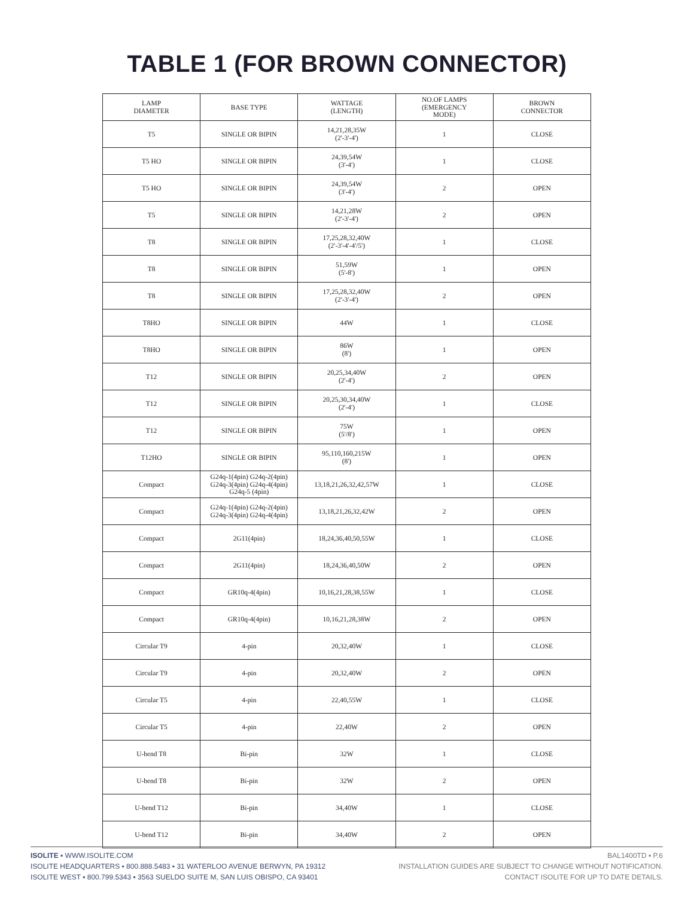TABLE 1 (FOR BROWN CONNECTOR)
| LAMP DIAMETER | BASE TYPE | WATTAGE (LENGTH) | NO.OF LAMPS (EMERGENCY MODE) | BROWN CONNECTOR |
| --- | --- | --- | --- | --- |
| T5 | SINGLE OR BIPIN | 14,21,28,35W (2'-3'-4') | 1 | CLOSE |
| T5 HO | SINGLE OR BIPIN | 24,39,54W (3'-4') | 1 | CLOSE |
| T5 HO | SINGLE OR BIPIN | 24,39,54W (3'-4') | 2 | OPEN |
| T5 | SINGLE OR BIPIN | 14,21,28W (2'-3'-4') | 2 | OPEN |
| T8 | SINGLE OR BIPIN | 17,25,28,32,40W (2'-3'-4'-4'/5') | 1 | CLOSE |
| T8 | SINGLE OR BIPIN | 51,59W (5'-8') | 1 | OPEN |
| T8 | SINGLE OR BIPIN | 17,25,28,32,40W (2'-3'-4') | 2 | OPEN |
| T8HO | SINGLE OR BIPIN | 44W | 1 | CLOSE |
| T8HO | SINGLE OR BIPIN | 86W (8') | 1 | OPEN |
| T12 | SINGLE OR BIPIN | 20,25,34,40W (2'-4') | 2 | OPEN |
| T12 | SINGLE OR BIPIN | 20,25,30,34,40W (2'-4') | 1 | CLOSE |
| T12 | SINGLE OR BIPIN | 75W (5'/8') | 1 | OPEN |
| T12HO | SINGLE OR BIPIN | 95,110,160,215W (8') | 1 | OPEN |
| Compact | G24q-1(4pin) G24q-2(4pin) G24q-3(4pin) G24q-4(4pin) G24q-5 (4pin) | 13,18,21,26,32,42,57W | 1 | CLOSE |
| Compact | G24q-1(4pin) G24q-2(4pin) G24q-3(4pin) G24q-4(4pin) | 13,18,21,26,32,42W | 2 | OPEN |
| Compact | 2G11(4pin) | 18,24,36,40,50,55W | 1 | CLOSE |
| Compact | 2G11(4pin) | 18,24,36,40,50W | 2 | OPEN |
| Compact | GR10q-4(4pin) | 10,16,21,28,38,55W | 1 | CLOSE |
| Compact | GR10q-4(4pin) | 10,16,21,28,38W | 2 | OPEN |
| Circular T9 | 4-pin | 20,32,40W | 1 | CLOSE |
| Circular T9 | 4-pin | 20,32,40W | 2 | OPEN |
| Circular T5 | 4-pin | 22,40,55W | 1 | CLOSE |
| Circular T5 | 4-pin | 22,40W | 2 | OPEN |
| U-bend T8 | Bi-pin | 32W | 1 | CLOSE |
| U-bend T8 | Bi-pin | 32W | 2 | OPEN |
| U-bend T12 | Bi-pin | 34,40W | 1 | CLOSE |
| U-bend T12 | Bi-pin | 34,40W | 2 | OPEN |
ISOLITE ▪ WWW.ISOLITE.COM
ISOLITE HEADQUARTERS ▪ 800.888.5483 ▪ 31 WATERLOO AVENUE BERWYN, PA 19312
ISOLITE WEST ▪ 800.799.5343 ▪ 3563 SUELDO SUITE M, SAN LUIS OBISPO, CA 93401
BAL1400TD ▪ P.6
INSTALLATION GUIDES ARE SUBJECT TO CHANGE WITHOUT NOTIFICATION.
CONTACT ISOLITE FOR UP TO DATE DETAILS.